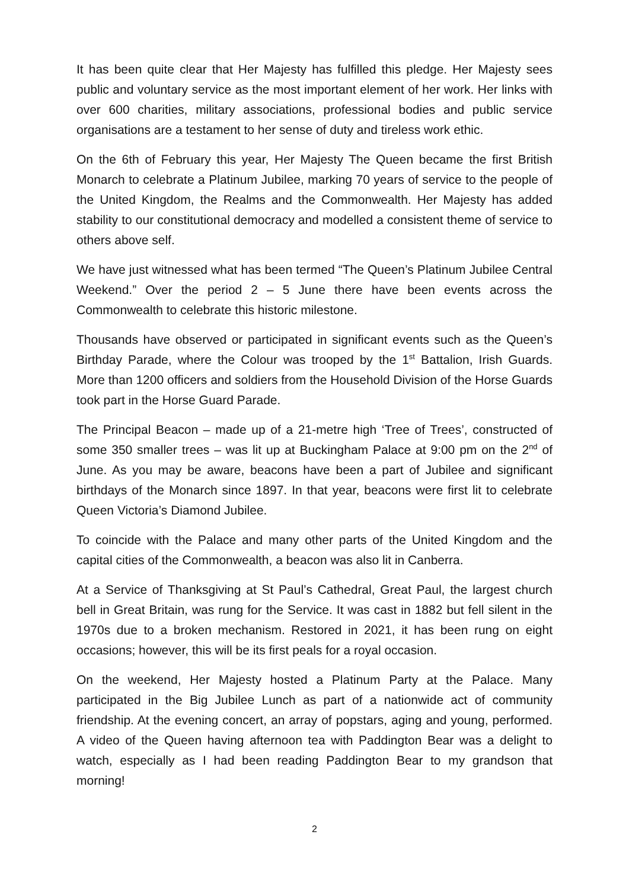It has been quite clear that Her Majesty has fulfilled this pledge. Her Majesty sees public and voluntary service as the most important element of her work. Her links with over 600 charities, military associations, professional bodies and public service organisations are a testament to her sense of duty and tireless work ethic.
On the 6th of February this year, Her Majesty The Queen became the first British Monarch to celebrate a Platinum Jubilee, marking 70 years of service to the people of the United Kingdom, the Realms and the Commonwealth. Her Majesty has added stability to our constitutional democracy and modelled a consistent theme of service to others above self.
We have just witnessed what has been termed “The Queen’s Platinum Jubilee Central Weekend.” Over the period 2 – 5 June there have been events across the Commonwealth to celebrate this historic milestone.
Thousands have observed or participated in significant events such as the Queen’s Birthday Parade, where the Colour was trooped by the 1<sup>st</sup> Battalion, Irish Guards. More than 1200 officers and soldiers from the Household Division of the Horse Guards took part in the Horse Guard Parade.
The Principal Beacon – made up of a 21-metre high ‘Tree of Trees’, constructed of some 350 smaller trees – was lit up at Buckingham Palace at 9:00 pm on the 2<sup>nd</sup> of June. As you may be aware, beacons have been a part of Jubilee and significant birthdays of the Monarch since 1897. In that year, beacons were first lit to celebrate Queen Victoria’s Diamond Jubilee.
To coincide with the Palace and many other parts of the United Kingdom and the capital cities of the Commonwealth, a beacon was also lit in Canberra.
At a Service of Thanksgiving at St Paul’s Cathedral, Great Paul, the largest church bell in Great Britain, was rung for the Service. It was cast in 1882 but fell silent in the 1970s due to a broken mechanism. Restored in 2021, it has been rung on eight occasions; however, this will be its first peals for a royal occasion.
On the weekend, Her Majesty hosted a Platinum Party at the Palace. Many participated in the Big Jubilee Lunch as part of a nationwide act of community friendship. At the evening concert, an array of popstars, aging and young, performed. A video of the Queen having afternoon tea with Paddington Bear was a delight to watch, especially as I had been reading Paddington Bear to my grandson that morning!
2